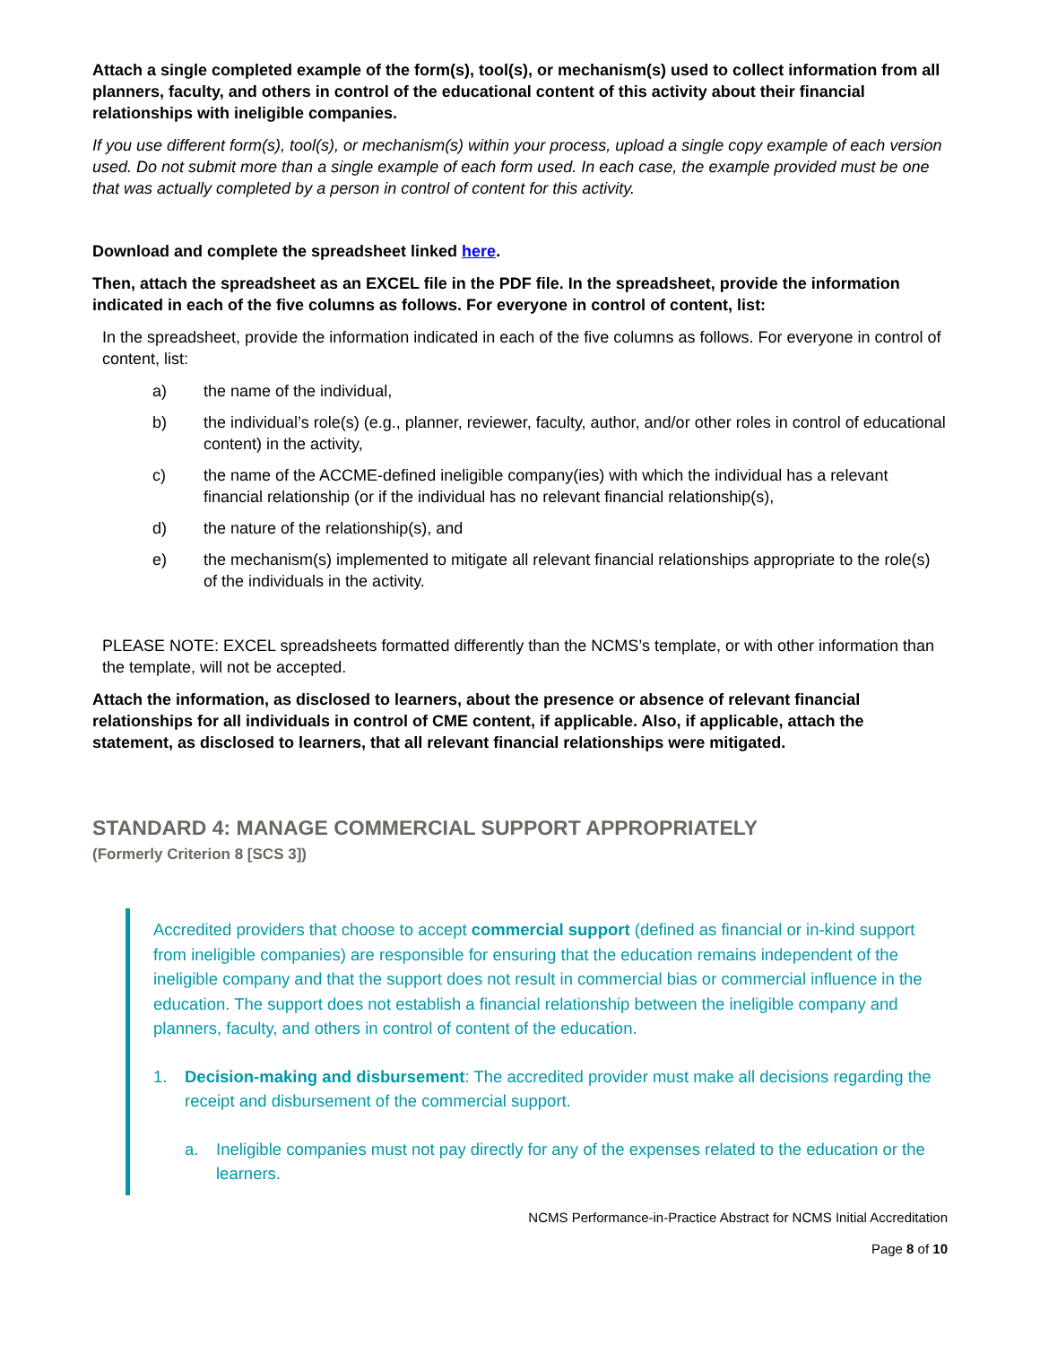Attach a single completed example of the form(s), tool(s), or mechanism(s) used to collect information from all planners, faculty, and others in control of the educational content of this activity about their financial relationships with ineligible companies.
If you use different form(s), tool(s), or mechanism(s) within your process, upload a single copy example of each version used. Do not submit more than a single example of each form used. In each case, the example provided must be one that was actually completed by a person in control of content for this activity.
Download and complete the spreadsheet linked here.
Then, attach the spreadsheet as an EXCEL file in the PDF file. In the spreadsheet, provide the information indicated in each of the five columns as follows. For everyone in control of content, list:
In the spreadsheet, provide the information indicated in each of the five columns as follows. For everyone in control of content, list:
a) the name of the individual,
b) the individual’s role(s) (e.g., planner, reviewer, faculty, author, and/or other roles in control of educational content) in the activity,
c) the name of the ACCME-defined ineligible company(ies) with which the individual has a relevant financial relationship (or if the individual has no relevant financial relationship(s),
d) the nature of the relationship(s), and
e) the mechanism(s) implemented to mitigate all relevant financial relationships appropriate to the role(s) of the individuals in the activity.
PLEASE NOTE: EXCEL spreadsheets formatted differently than the NCMS’s template, or with other information than the template, will not be accepted.
Attach the information, as disclosed to learners, about the presence or absence of relevant financial relationships for all individuals in control of CME content, if applicable. Also, if applicable, attach the statement, as disclosed to learners, that all relevant financial relationships were mitigated.
STANDARD 4: MANAGE COMMERCIAL SUPPORT APPROPRIATELY
(Formerly Criterion 8 [SCS 3])
Accredited providers that choose to accept commercial support (defined as financial or in-kind support from ineligible companies) are responsible for ensuring that the education remains independent of the ineligible company and that the support does not result in commercial bias or commercial influence in the education. The support does not establish a financial relationship between the ineligible company and planners, faculty, and others in control of content of the education.
1. Decision-making and disbursement: The accredited provider must make all decisions regarding the receipt and disbursement of the commercial support.
a. Ineligible companies must not pay directly for any of the expenses related to the education or the learners.
NCMS Performance-in-Practice Abstract for NCMS Initial Accreditation
Page 8 of 10